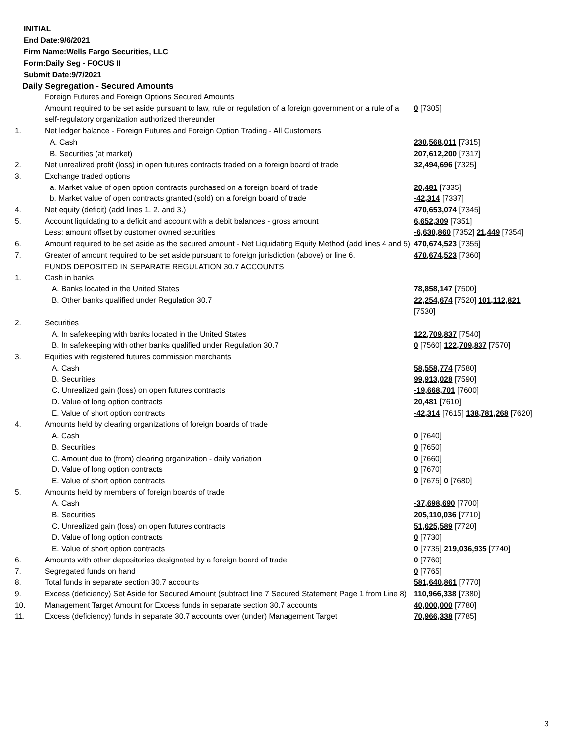INITIAL
End Date:9/6/2021
Firm Name:Wells Fargo Securities, LLC
Form:Daily Seg - FOCUS II
Submit Date:9/7/2021
Daily Segregation - Secured Amounts
| | Foreign Futures and Foreign Options Secured Amounts | |
| | Amount required to be set aside pursuant to law, rule or regulation of a foreign government or a rule of a self-regulatory organization authorized thereunder | 0 [7305] |
| 1. | Net ledger balance - Foreign Futures and Foreign Option Trading - All Customers | |
| | A. Cash | 230,568,011 [7315] |
| | B. Securities (at market) | 207,612,200 [7317] |
| 2. | Net unrealized profit (loss) in open futures contracts traded on a foreign board of trade | 32,494,696 [7325] |
| 3. | Exchange traded options | |
| | a. Market value of open option contracts purchased on a foreign board of trade | 20,481 [7335] |
| | b. Market value of open contracts granted (sold) on a foreign board of trade | -42,314 [7337] |
| 4. | Net equity (deficit) (add lines 1. 2. and 3.) | 470,653,074 [7345] |
| 5. | Account liquidating to a deficit and account with a debit balances - gross amount | 6,652,309 [7351] |
| | Less: amount offset by customer owned securities | -6,630,860 [7352] 21,449 [7354] |
| 6. | Amount required to be set aside as the secured amount - Net Liquidating Equity Method (add lines 4 and 5) | 470,674,523 [7355] |
| 7. | Greater of amount required to be set aside pursuant to foreign jurisdiction (above) or line 6. | 470,674,523 [7360] |
| | FUNDS DEPOSITED IN SEPARATE REGULATION 30.7 ACCOUNTS | |
| 1. | Cash in banks | |
| | A. Banks located in the United States | 78,858,147 [7500] |
| | B. Other banks qualified under Regulation 30.7 | 22,254,674 [7520] 101,112,821 [7530] |
| 2. | Securities | |
| | A. In safekeeping with banks located in the United States | 122,709,837 [7540] |
| | B. In safekeeping with other banks qualified under Regulation 30.7 | 0 [7560] 122,709,837 [7570] |
| 3. | Equities with registered futures commission merchants | |
| | A. Cash | 58,558,774 [7580] |
| | B. Securities | 99,913,028 [7590] |
| | C. Unrealized gain (loss) on open futures contracts | -19,668,701 [7600] |
| | D. Value of long option contracts | 20,481 [7610] |
| | E. Value of short option contracts | -42,314 [7615] 138,781,268 [7620] |
| 4. | Amounts held by clearing organizations of foreign boards of trade | |
| | A. Cash | 0 [7640] |
| | B. Securities | 0 [7650] |
| | C. Amount due to (from) clearing organization - daily variation | 0 [7660] |
| | D. Value of long option contracts | 0 [7670] |
| | E. Value of short option contracts | 0 [7675] 0 [7680] |
| 5. | Amounts held by members of foreign boards of trade | |
| | A. Cash | -37,698,690 [7700] |
| | B. Securities | 205,110,036 [7710] |
| | C. Unrealized gain (loss) on open futures contracts | 51,625,589 [7720] |
| | D. Value of long option contracts | 0 [7730] |
| | E. Value of short option contracts | 0 [7735] 219,036,935 [7740] |
| 6. | Amounts with other depositories designated by a foreign board of trade | 0 [7760] |
| 7. | Segregated funds on hand | 0 [7765] |
| 8. | Total funds in separate section 30.7 accounts | 581,640,861 [7770] |
| 9. | Excess (deficiency) Set Aside for Secured Amount (subtract line 7 Secured Statement Page 1 from Line 8) | 110,966,338 [7380] |
| 10. | Management Target Amount for Excess funds in separate section 30.7 accounts | 40,000,000 [7780] |
| 11. | Excess (deficiency) funds in separate 30.7 accounts over (under) Management Target | 70,966,338 [7785] |
3